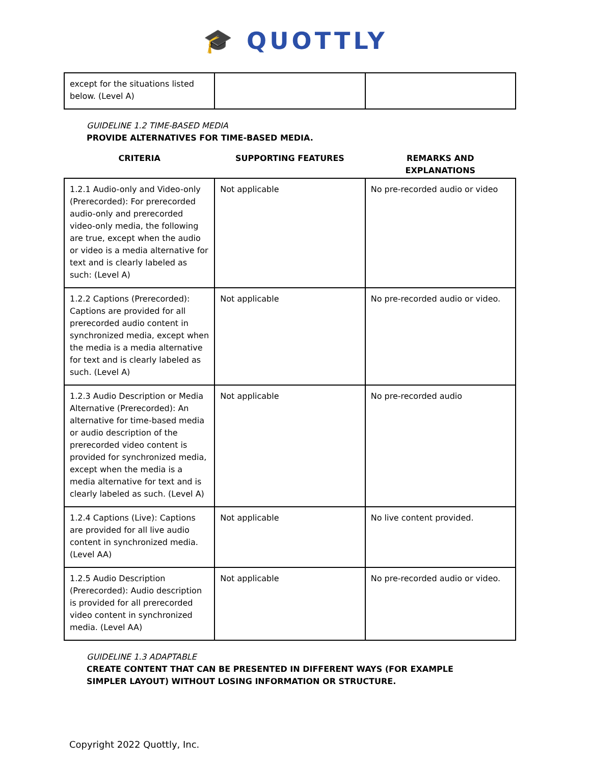🎓 QUOTTLY
| except for the situations listed below. (Level A) | | |
GUIDELINE 1.2 TIME-BASED MEDIA
PROVIDE ALTERNATIVES FOR TIME-BASED MEDIA.
| CRITERIA | SUPPORTING FEATURES | REMARKS AND EXPLANATIONS |
| --- | --- | --- |
| 1.2.1 Audio-only and Video-only (Prerecorded): For prerecorded audio-only and prerecorded video-only media, the following are true, except when the audio or video is a media alternative for text and is clearly labeled as such: (Level A) | Not applicable | No pre-recorded audio or video |
| 1.2.2 Captions (Prerecorded): Captions are provided for all prerecorded audio content in synchronized media, except when the media is a media alternative for text and is clearly labeled as such. (Level A) | Not applicable | No pre-recorded audio or video. |
| 1.2.3 Audio Description or Media Alternative (Prerecorded): An alternative for time-based media or audio description of the prerecorded video content is provided for synchronized media, except when the media is a media alternative for text and is clearly labeled as such. (Level A) | Not applicable | No pre-recorded audio |
| 1.2.4 Captions (Live): Captions are provided for all live audio content in synchronized media. (Level AA) | Not applicable | No live content provided. |
| 1.2.5 Audio Description (Prerecorded): Audio description is provided for all prerecorded video content in synchronized media. (Level AA) | Not applicable | No pre-recorded audio or video. |
GUIDELINE 1.3 ADAPTABLE
CREATE CONTENT THAT CAN BE PRESENTED IN DIFFERENT WAYS (FOR EXAMPLE SIMPLER LAYOUT) WITHOUT LOSING INFORMATION OR STRUCTURE.
Copyright 2022 Quottly, Inc.